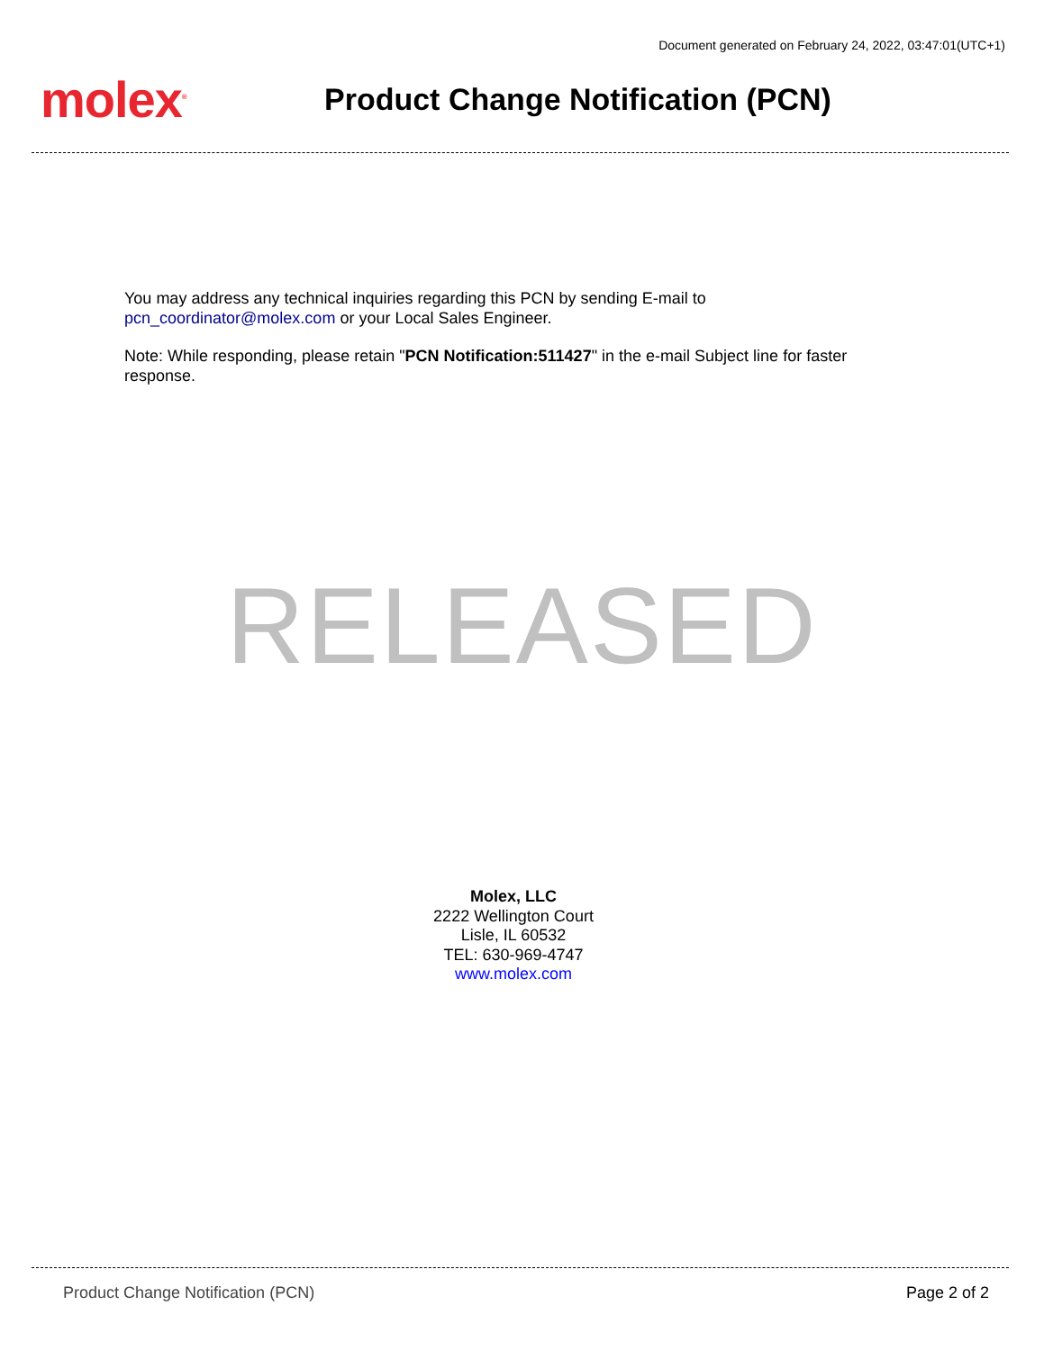Document generated on February 24, 2022, 03:47:01(UTC+1)
molex<sup>®</sup>
Product Change Notification (PCN)
You may address any technical inquiries regarding this PCN by sending E-mail to pcn_coordinator@molex.com or your Local Sales Engineer.
Note: While responding, please retain "PCN Notification:511427" in the e-mail Subject line for faster response.
RELEASED
Molex, LLC
2222 Wellington Court
Lisle, IL 60532
TEL: 630-969-4747
www.molex.com
Product Change Notification (PCN) Page 2 of 2